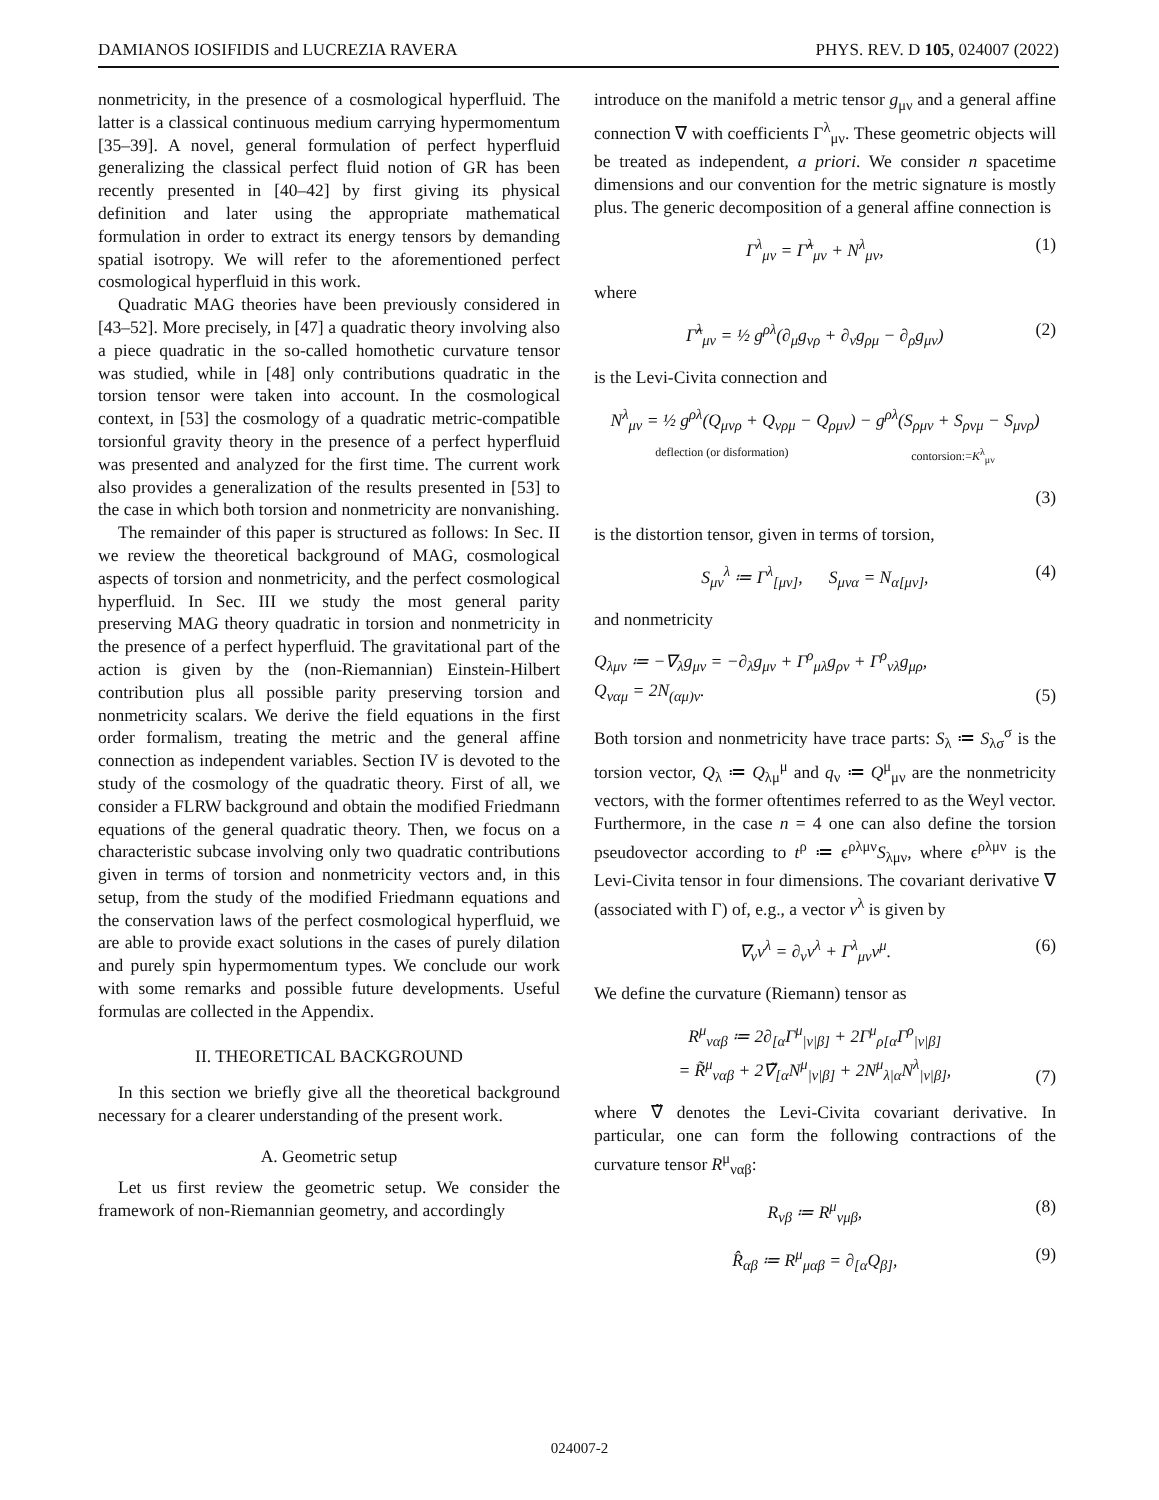DAMIANOS IOSIFIDIS and LUCREZIA RAVERA PHYS. REV. D 105, 024007 (2022)
nonmetricity, in the presence of a cosmological hyperfluid. The latter is a classical continuous medium carrying hypermomentum [35–39]. A novel, general formulation of perfect hyperfluid generalizing the classical perfect fluid notion of GR has been recently presented in [40–42] by first giving its physical definition and later using the appropriate mathematical formulation in order to extract its energy tensors by demanding spatial isotropy. We will refer to the aforementioned perfect cosmological hyperfluid in this work.
Quadratic MAG theories have been previously considered in [43–52]. More precisely, in [47] a quadratic theory involving also a piece quadratic in the so-called homothetic curvature tensor was studied, while in [48] only contributions quadratic in the torsion tensor were taken into account. In the cosmological context, in [53] the cosmology of a quadratic metric-compatible torsionful gravity theory in the presence of a perfect hyperfluid was presented and analyzed for the first time. The current work also provides a generalization of the results presented in [53] to the case in which both torsion and nonmetricity are nonvanishing.
The remainder of this paper is structured as follows: In Sec. II we review the theoretical background of MAG, cosmological aspects of torsion and nonmetricity, and the perfect cosmological hyperfluid. In Sec. III we study the most general parity preserving MAG theory quadratic in torsion and nonmetricity in the presence of a perfect hyperfluid. The gravitational part of the action is given by the (non-Riemannian) Einstein-Hilbert contribution plus all possible parity preserving torsion and nonmetricity scalars. We derive the field equations in the first order formalism, treating the metric and the general affine connection as independent variables. Section IV is devoted to the study of the cosmology of the quadratic theory. First of all, we consider a FLRW background and obtain the modified Friedmann equations of the general quadratic theory. Then, we focus on a characteristic subcase involving only two quadratic contributions given in terms of torsion and nonmetricity vectors and, in this setup, from the study of the modified Friedmann equations and the conservation laws of the perfect cosmological hyperfluid, we are able to provide exact solutions in the cases of purely dilation and purely spin hypermomentum types. We conclude our work with some remarks and possible future developments. Useful formulas are collected in the Appendix.
II. THEORETICAL BACKGROUND
In this section we briefly give all the theoretical background necessary for a clearer understanding of the present work.
A. Geometric setup
Let us first review the geometric setup. We consider the framework of non-Riemannian geometry, and accordingly
introduce on the manifold a metric tensor g<sub>μν</sub> and a general affine connection ∇ with coefficients Γ<sup>λ</sup><sub>μν</sub>. These geometric objects will be treated as independent, a priori. We consider n spacetime dimensions and our convention for the metric signature is mostly plus. The generic decomposition of a general affine connection is
Γ<sup>λ</sup><sub>μν</sub> = Γ̃<sup>λ</sup><sub>μν</sub> + N<sup>λ</sup><sub>μν</sub>, (1)
where
Γ̃<sup>λ</sup><sub>μν</sub> = ½ g<sup>ρλ</sup>(∂<sub>μ</sub>g<sub>νρ</sub> + ∂<sub>ν</sub>g<sub>ρμ</sub> − ∂<sub>ρ</sub>g<sub>μν</sub>) (2)
is the Levi-Civita connection and
N<sup>λ</sup><sub>μν</sub> = ½ g<sup>ρλ</sup>(Q<sub>μνρ</sub> + Q<sub>νρμ</sub> − Q<sub>ρμν</sub>) − g<sup>ρλ</sup>(S<sub>ρμν</sub> + S<sub>ρνμ</sub> − S<sub>μνρ</sub>)
deflection (or disformation) contorsion:=K<sup>λ</sup><sub>μν</sub>
(3)
is the distortion tensor, given in terms of torsion,
S<sub>μν</sub><sup>λ</sup> ≔ Γ<sup>λ</sup><sub>[μν]</sub>, S<sub>μνα</sub> = N<sub>α[μν]</sub>, (4)
and nonmetricity
Q<sub>λμν</sub> ≔ −∇<sub>λ</sub>g<sub>μν</sub> = −∂<sub>λ</sub>g<sub>μν</sub> + Γ<sup>ρ</sup><sub>μλ</sub>g<sub>ρν</sub> + Γ<sup>ρ</sup><sub>νλ</sub>g<sub>μρ</sub>,
Q<sub>ναμ</sub> = 2N<sub>(αμ)ν</sub>. (5)
Both torsion and nonmetricity have trace parts: S<sub>λ</sub> ≔ S<sub>λσ</sub><sup>σ</sup> is the torsion vector, Q<sub>λ</sub> ≔ Q<sub>λμ</sub><sup>μ</sup> and q<sub>ν</sub> ≔ Q<sup>μ</sup><sub>μν</sub> are the nonmetricity vectors, with the former oftentimes referred to as the Weyl vector. Furthermore, in the case n = 4 one can also define the torsion pseudovector according to t<sup>ρ</sup> ≔ ϵ<sup>ρλμν</sup>S<sub>λμν</sub>, where ϵ<sup>ρλμν</sup> is the Levi-Civita tensor in four dimensions. The covariant derivative ∇ (associated with Γ) of, e.g., a vector v<sup>λ</sup> is given by
∇<sub>ν</sub>v<sup>λ</sup> = ∂<sub>ν</sub>v<sup>λ</sup> + Γ<sup>λ</sup><sub>μν</sub>v<sup>μ</sup>. (6)
We define the curvature (Riemann) tensor as
R<sup>μ</sup><sub>ναβ</sub> ≔ 2∂<sub>[α</sub>Γ<sup>μ</sup><sub>|ν|β]</sub> + 2Γ<sup>μ</sup><sub>ρ[α</sub>Γ<sup>ρ</sup><sub>|ν|β]</sub>
= R̃<sup>μ</sup><sub>ναβ</sub> + 2∇̃<sub>[α</sub>N<sup>μ</sup><sub>|ν|β]</sub> + 2N<sup>μ</sup><sub>λ|α</sub>N<sup>λ</sup><sub>|ν|β]</sub>, (7)
where ∇̃ denotes the Levi-Civita covariant derivative. In particular, one can form the following contractions of the curvature tensor R<sup>μ</sup><sub>ναβ</sub>:
R<sub>νβ</sub> ≔ R<sup>μ</sup><sub>νμβ</sub>, (8)
R̂<sub>αβ</sub> ≔ R<sup>μ</sup><sub>μαβ</sub> = ∂<sub>[α</sub>Q<sub>β]</sub>, (9)
024007-2